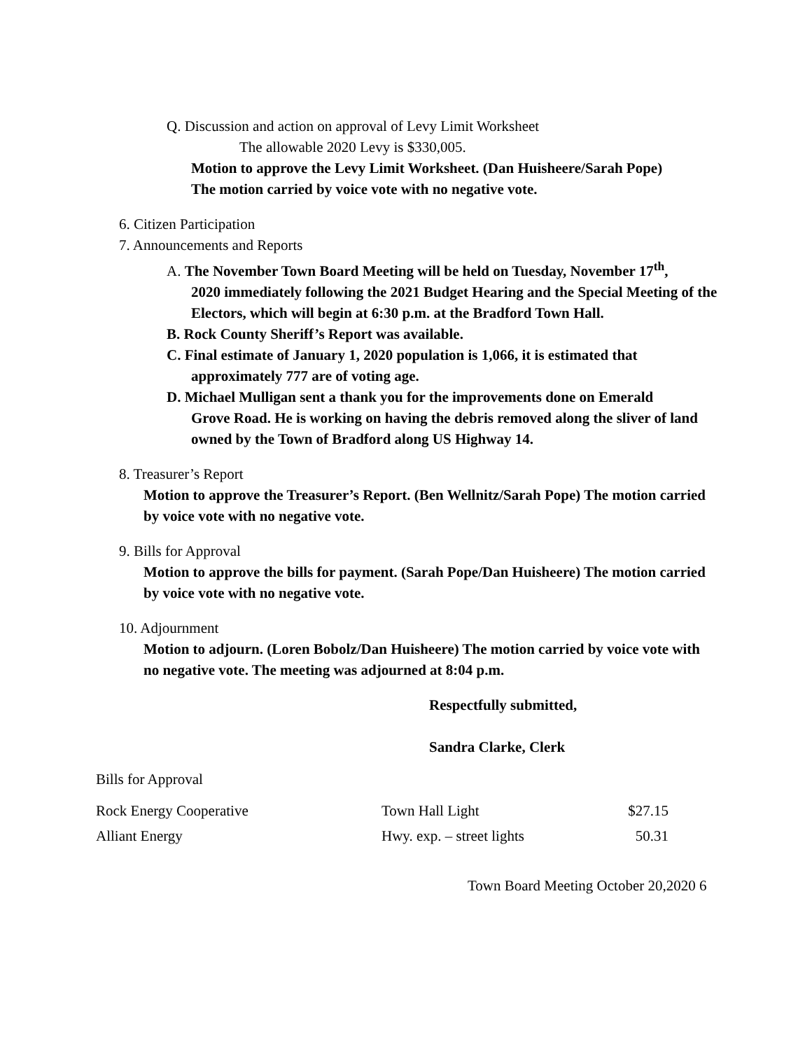Q. Discussion and action on approval of Levy Limit Worksheet
The allowable 2020 Levy is $330,005.
Motion to approve the Levy Limit Worksheet. (Dan Huisheere/Sarah Pope)
The motion carried by voice vote with no negative vote.
6. Citizen Participation
7. Announcements and Reports
A. The November Town Board Meeting will be held on Tuesday, November 17<sup>th</sup>,
2020 immediately following the 2021 Budget Hearing and the Special Meeting of the Electors, which will begin at 6:30 p.m. at the Bradford Town Hall.
B. Rock County Sheriff’s Report was available.
C. Final estimate of January 1, 2020 population is 1,066, it is estimated that
approximately 777 are of voting age.
D. Michael Mulligan sent a thank you for the improvements done on Emerald
Grove Road. He is working on having the debris removed along the sliver of land owned by the Town of Bradford along US Highway 14.
8. Treasurer’s Report
Motion to approve the Treasurer’s Report. (Ben Wellnitz/Sarah Pope) The motion carried by voice vote with no negative vote.
9. Bills for Approval
Motion to approve the bills for payment. (Sarah Pope/Dan Huisheere) The motion carried by voice vote with no negative vote.
10. Adjournment
Motion to adjourn. (Loren Bobolz/Dan Huisheere) The motion carried by voice vote with no negative vote. The meeting was adjourned at 8:04 p.m.
Respectfully submitted,
Sandra Clarke, Clerk
Bills for Approval
| Rock Energy Cooperative | Town Hall Light | $27.15 |
| Alliant Energy | Hwy. exp. – street lights | 50.31 |
Town Board Meeting October 20,2020 6